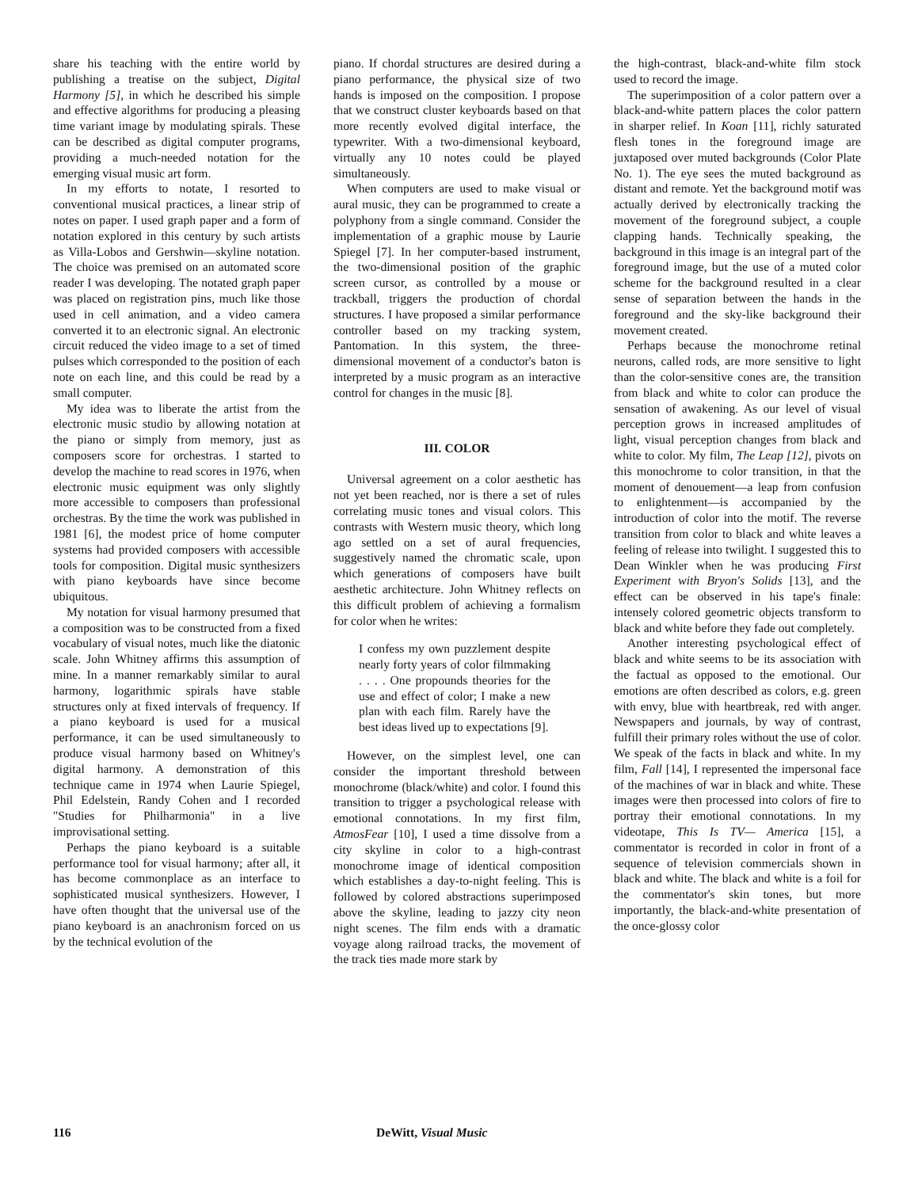share his teaching with the entire world by publishing a treatise on the subject, Digital Harmony [5], in which he described his simple and effective algorithms for producing a pleasing time variant image by modulating spirals. These can be described as digital computer programs, providing a much-needed notation for the emerging visual music art form.
In my efforts to notate, I resorted to conventional musical practices, a linear strip of notes on paper. I used graph paper and a form of notation explored in this century by such artists as Villa-Lobos and Gershwin—skyline notation. The choice was premised on an automated score reader I was developing. The notated graph paper was placed on registration pins, much like those used in cell animation, and a video camera converted it to an electronic signal. An electronic circuit reduced the video image to a set of timed pulses which corresponded to the position of each note on each line, and this could be read by a small computer.
My idea was to liberate the artist from the electronic music studio by allowing notation at the piano or simply from memory, just as composers score for orchestras. I started to develop the machine to read scores in 1976, when electronic music equipment was only slightly more accessible to composers than professional orchestras. By the time the work was published in 1981 [6], the modest price of home computer systems had provided composers with accessible tools for composition. Digital music synthesizers with piano keyboards have since become ubiquitous.
My notation for visual harmony presumed that a composition was to be constructed from a fixed vocabulary of visual notes, much like the diatonic scale. John Whitney affirms this assumption of mine. In a manner remarkably similar to aural harmony, logarithmic spirals have stable structures only at fixed intervals of frequency. If a piano keyboard is used for a musical performance, it can be used simultaneously to produce visual harmony based on Whitney's digital harmony. A demonstration of this technique came in 1974 when Laurie Spiegel, Phil Edelstein, Randy Cohen and I recorded "Studies for Philharmonia" in a live improvisational setting.
Perhaps the piano keyboard is a suitable performance tool for visual harmony; after all, it has become commonplace as an interface to sophisticated musical synthesizers. However, I have often thought that the universal use of the piano keyboard is an anachronism forced on us by the technical evolution of the
piano. If chordal structures are desired during a piano performance, the physical size of two hands is imposed on the composition. I propose that we construct cluster keyboards based on that more recently evolved digital interface, the typewriter. With a two-dimensional keyboard, virtually any 10 notes could be played simultaneously.
When computers are used to make visual or aural music, they can be programmed to create a polyphony from a single command. Consider the implementation of a graphic mouse by Laurie Spiegel [7]. In her computer-based instrument, the two-dimensional position of the graphic screen cursor, as controlled by a mouse or trackball, triggers the production of chordal structures. I have proposed a similar performance controller based on my tracking system, Pantomation. In this system, the three-dimensional movement of a conductor's baton is interpreted by a music program as an interactive control for changes in the music [8].
III. COLOR
Universal agreement on a color aesthetic has not yet been reached, nor is there a set of rules correlating music tones and visual colors. This contrasts with Western music theory, which long ago settled on a set of aural frequencies, suggestively named the chromatic scale, upon which generations of composers have built aesthetic architecture. John Whitney reflects on this difficult problem of achieving a formalism for color when he writes:
I confess my own puzzlement despite nearly forty years of color filmmaking . . . . One propounds theories for the use and effect of color; I make a new plan with each film. Rarely have the best ideas lived up to expectations [9].
However, on the simplest level, one can consider the important threshold between monochrome (black/white) and color. I found this transition to trigger a psychological release with emotional connotations. In my first film, AtmosFear [10], I used a time dissolve from a city skyline in color to a high-contrast monochrome image of identical composition which establishes a day-to-night feeling. This is followed by colored abstractions superimposed above the skyline, leading to jazzy city neon night scenes. The film ends with a dramatic voyage along railroad tracks, the movement of the track ties made more stark by
the high-contrast, black-and-white film stock used to record the image.
The superimposition of a color pattern over a black-and-white pattern places the color pattern in sharper relief. In Koan [11], richly saturated flesh tones in the foreground image are juxtaposed over muted backgrounds (Color Plate No. 1). The eye sees the muted background as distant and remote. Yet the background motif was actually derived by electronically tracking the movement of the foreground subject, a couple clapping hands. Technically speaking, the background in this image is an integral part of the foreground image, but the use of a muted color scheme for the background resulted in a clear sense of separation between the hands in the foreground and the sky-like background their movement created.
Perhaps because the monochrome retinal neurons, called rods, are more sensitive to light than the color-sensitive cones are, the transition from black and white to color can produce the sensation of awakening. As our level of visual perception grows in increased amplitudes of light, visual perception changes from black and white to color. My film, The Leap [12], pivots on this monochrome to color transition, in that the moment of denouement—a leap from confusion to enlightenment—is accompanied by the introduction of color into the motif. The reverse transition from color to black and white leaves a feeling of release into twilight. I suggested this to Dean Winkler when he was producing First Experiment with Bryon's Solids [13], and the effect can be observed in his tape's finale: intensely colored geometric objects transform to black and white before they fade out completely.
Another interesting psychological effect of black and white seems to be its association with the factual as opposed to the emotional. Our emotions are often described as colors, e.g. green with envy, blue with heartbreak, red with anger. Newspapers and journals, by way of contrast, fulfill their primary roles without the use of color. We speak of the facts in black and white. In my film, Fall [14], I represented the impersonal face of the machines of war in black and white. These images were then processed into colors of fire to portray their emotional connotations. In my videotape, This Is TV— America [15], a commentator is recorded in color in front of a sequence of television commercials shown in black and white. The black and white is a foil for the commentator's skin tones, but more importantly, the black-and-white presentation of the once-glossy color
116 DeWitt, Visual Music